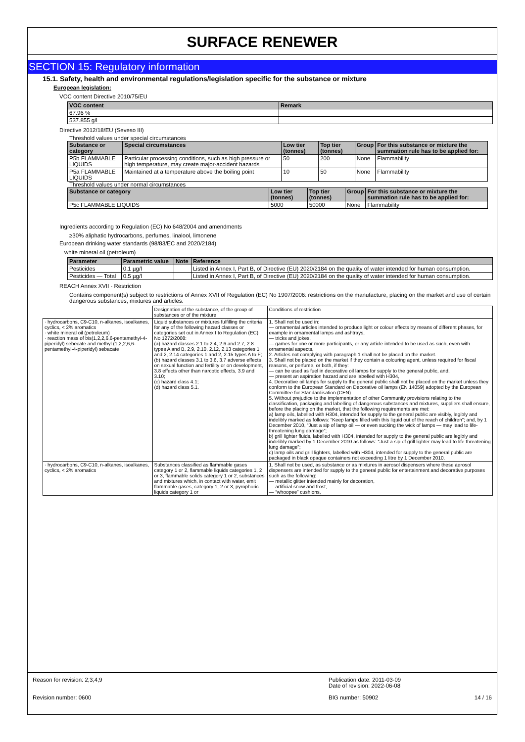SURFACE RENEWER
SECTION 15: Regulatory information
15.1. Safety, health and environmental regulations/legislation specific for the substance or mixture
European legislation:
VOC content Directive 2010/75/EU
| VOC content | Remark |
| --- | --- |
| 67.96 % | |
| 537.855 g/l | |
Directive 2012/18/EU (Seveso III)
Threshold values under special circumstances
| Substance or category | Special circumstances | Low tier (tonnes) | Top tier (tonnes) | Group | For this substance or mixture the summation rule has to be applied for: |
| --- | --- | --- | --- | --- | --- |
| P5b FLAMMABLE LIQUIDS | Particular processing conditions, such as high pressure or high temperature, may create major-accident hazards | 50 | 200 | None | Flammability |
| P5a FLAMMABLE LIQUIDS | Maintained at a temperature above the boiling point | 10 | 50 | None | Flammability |
Threshold values under normal circumstances
| Substance or category | Low tier (tonnes) | Top tier (tonnes) | Group | For this substance or mixture the summation rule has to be applied for: |
| --- | --- | --- | --- | --- |
| P5c FLAMMABLE LIQUIDS | 5000 | 50000 | None | Flammability |
Ingredients according to Regulation (EC) No 648/2004 and amendments
≥30% aliphatic hydrocarbons, perfumes, linalool, limonene
European drinking water standards (98/83/EC and 2020/2184)
white mineral oil (petroleum)
| Parameter | Parametric value | Note | Reference |
| --- | --- | --- | --- |
| Pesticides | 0.1 µg/l | | Listed in Annex I, Part B, of Directive (EU) 2020/2184 on the quality of water intended for human consumption. |
| Pesticides — Total | 0.5 µg/l | | Listed in Annex I, Part B, of Directive (EU) 2020/2184 on the quality of water intended for human consumption. |
REACH Annex XVII - Restriction
Contains component(s) subject to restrictions of Annex XVII of Regulation (EC) No 1907/2006: restrictions on the manufacture, placing on the market and use of certain dangerous substances, mixtures and articles.
| | Designation of the substance, of the group of substances or of the mixture | Conditions of restriction |
| · hydrocarbons, C9-C10, n-alkanes, isoalkanes, cyclics, < 2% aromatics · white mineral oil (petroleum) · reaction mass of bis(1,2,2,6,6-pentamethyl-4-piperidyl) sebecate and methyl (1,2,2,6,6-pentamethyl-4-piperidyl) sebacate | Liquid substances or mixtures fulfilling the criteria for any of the following hazard classes or categories set out in Annex I to Regulation (EC) No 1272/2008: (a) hazard classes 2.1 to 2.4, 2.6 and 2.7, 2.8 types A and B, 2.9, 2.10, 2.12, 2.13 categories 1 and 2, 2.14 categories 1 and 2, 2.15 types A to F; (b) hazard classes 3.1 to 3.6, 3.7 adverse effects on sexual function and fertility or on development, 3.8 effects other than narcotic effects, 3.9 and 3.10; (c) hazard class 4.1; (d) hazard class 5.1. | 1. Shall not be used in: — ornamental articles intended to produce light or colour effects by means of different phases, for example in ornamental lamps and ashtrays, — tricks and jokes, — games for one or more participants, or any article intended to be used as such, even with ornamental aspects, 2. Articles not complying with paragraph 1 shall not be placed on the market. 3. Shall not be placed on the market if they contain a colouring agent, unless required for fiscal reasons, or perfume, or both, if they: — can be used as fuel in decorative oil lamps for supply to the general public, and, — present an aspiration hazard and are labelled with H304, 4. Decorative oil lamps for supply to the general public shall not be placed on the market unless they conform to the European Standard on Decorative oil lamps (EN 14059) adopted by the European Committee for Standardisation (CEN). 5. Without prejudice to the implementation of other Community provisions relating to the classification, packaging and labelling of dangerous substances and mixtures, suppliers shall ensure, before the placing on the market, that the following requirements are met: a) lamp oils, labelled with H304, intended for supply to the general public are visibly, legibly and indelibly marked as follows: “Keep lamps filled with this liquid out of the reach of children”; and, by 1 December 2010, “Just a sip of lamp oil — or even sucking the wick of lamps — may lead to life- threatening lung damage”; b) grill lighter fluids, labelled with H304, intended for supply to the general public are legibly and indelibly marked by 1 December 2010 as follows: “Just a sip of grill lighter may lead to life threatening lung damage”; c) lamp oils and grill lighters, labelled with H304, intended for supply to the general public are packaged in black opaque containers not exceeding 1 litre by 1 December 2010. |
| · hydrocarbons, C9-C10, n-alkanes, isoalkanes, cyclics, < 2% aromatics | Substances classified as flammable gases category 1 or 2, flammable liquids categories 1, 2 or 3, flammable solids category 1 or 2, substances and mixtures which, in contact with water, emit flammable gases, category 1, 2 or 3, pyrophoric liquids category 1 or | 1. Shall not be used, as substance or as mixtures in aerosol dispensers where these aerosol dispensers are intended for supply to the general public for entertainment and decorative purposes such as the following: — metallic glitter intended mainly for decoration, — artificial snow and frost, — “whoopee” cushions, |
Reason for revision: 2;3;4;9
Revision number: 0600
Publication date: 2011-03-09
Date of revision: 2022-06-08
BIG number: 50902 14 / 16